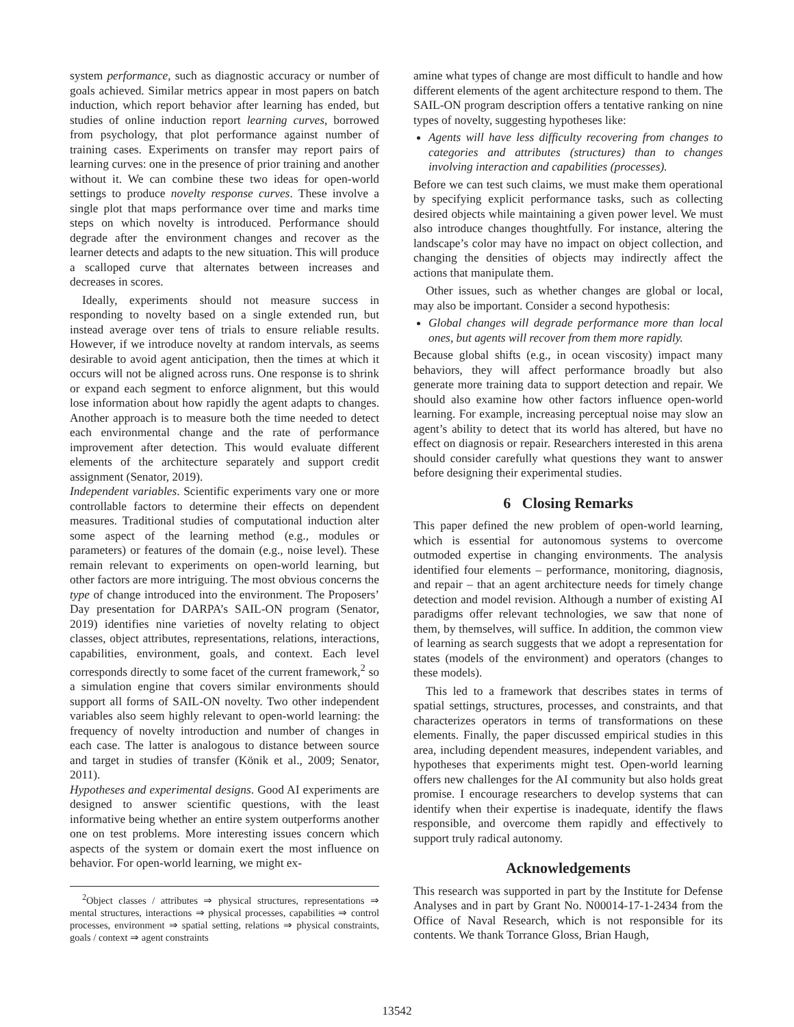system performance, such as diagnostic accuracy or number of goals achieved. Similar metrics appear in most papers on batch induction, which report behavior after learning has ended, but studies of online induction report learning curves, borrowed from psychology, that plot performance against number of training cases. Experiments on transfer may report pairs of learning curves: one in the presence of prior training and another without it. We can combine these two ideas for open-world settings to produce novelty response curves. These involve a single plot that maps performance over time and marks time steps on which novelty is introduced. Performance should degrade after the environment changes and recover as the learner detects and adapts to the new situation. This will produce a scalloped curve that alternates between increases and decreases in scores.
Ideally, experiments should not measure success in responding to novelty based on a single extended run, but instead average over tens of trials to ensure reliable results. However, if we introduce novelty at random intervals, as seems desirable to avoid agent anticipation, then the times at which it occurs will not be aligned across runs. One response is to shrink or expand each segment to enforce alignment, but this would lose information about how rapidly the agent adapts to changes. Another approach is to measure both the time needed to detect each environmental change and the rate of performance improvement after detection. This would evaluate different elements of the architecture separately and support credit assignment (Senator, 2019).
Independent variables. Scientific experiments vary one or more controllable factors to determine their effects on dependent measures. Traditional studies of computational induction alter some aspect of the learning method (e.g., modules or parameters) or features of the domain (e.g., noise level). These remain relevant to experiments on open-world learning, but other factors are more intriguing. The most obvious concerns the type of change introduced into the environment. The Proposers’ Day presentation for DARPA’s SAIL-ON program (Senator, 2019) identifies nine varieties of novelty relating to object classes, object attributes, representations, relations, interactions, capabilities, environment, goals, and context. Each level corresponds directly to some facet of the current framework,<sup>2</sup> so a simulation engine that covers similar environments should support all forms of SAIL-ON novelty. Two other independent variables also seem highly relevant to open-world learning: the frequency of novelty introduction and number of changes in each case. The latter is analogous to distance between source and target in studies of transfer (Könik et al., 2009; Senator, 2011).
Hypotheses and experimental designs. Good AI experiments are designed to answer scientific questions, with the least informative being whether an entire system outperforms another one on test problems. More interesting issues concern which aspects of the system or domain exert the most influence on behavior. For open-world learning, we might ex-
<sup>2</sup> Object classes / attributes ⇒ physical structures, representations ⇒ mental structures, interactions ⇒ physical processes, capabilities ⇒ control processes, environment ⇒ spatial setting, relations ⇒ physical constraints, goals / context ⇒ agent constraints
amine what types of change are most difficult to handle and how different elements of the agent architecture respond to them. The SAIL-ON program description offers a tentative ranking on nine types of novelty, suggesting hypotheses like:
Agents will have less difficulty recovering from changes to categories and attributes (structures) than to changes involving interaction and capabilities (processes).
Before we can test such claims, we must make them operational by specifying explicit performance tasks, such as collecting desired objects while maintaining a given power level. We must also introduce changes thoughtfully. For instance, altering the landscape’s color may have no impact on object collection, and changing the densities of objects may indirectly affect the actions that manipulate them.
Other issues, such as whether changes are global or local, may also be important. Consider a second hypothesis:
Global changes will degrade performance more than local ones, but agents will recover from them more rapidly.
Because global shifts (e.g., in ocean viscosity) impact many behaviors, they will affect performance broadly but also generate more training data to support detection and repair. We should also examine how other factors influence open-world learning. For example, increasing perceptual noise may slow an agent’s ability to detect that its world has altered, but have no effect on diagnosis or repair. Researchers interested in this arena should consider carefully what questions they want to answer before designing their experimental studies.
6 Closing Remarks
This paper defined the new problem of open-world learning, which is essential for autonomous systems to overcome outmoded expertise in changing environments. The analysis identified four elements – performance, monitoring, diagnosis, and repair – that an agent architecture needs for timely change detection and model revision. Although a number of existing AI paradigms offer relevant technologies, we saw that none of them, by themselves, will suffice. In addition, the common view of learning as search suggests that we adopt a representation for states (models of the environment) and operators (changes to these models).
This led to a framework that describes states in terms of spatial settings, structures, processes, and constraints, and that characterizes operators in terms of transformations on these elements. Finally, the paper discussed empirical studies in this area, including dependent measures, independent variables, and hypotheses that experiments might test. Open-world learning offers new challenges for the AI community but also holds great promise. I encourage researchers to develop systems that can identify when their expertise is inadequate, identify the flaws responsible, and overcome them rapidly and effectively to support truly radical autonomy.
Acknowledgements
This research was supported in part by the Institute for Defense Analyses and in part by Grant No. N00014-17-1-2434 from the Office of Naval Research, which is not responsible for its contents. We thank Torrance Gloss, Brian Haugh,
13542